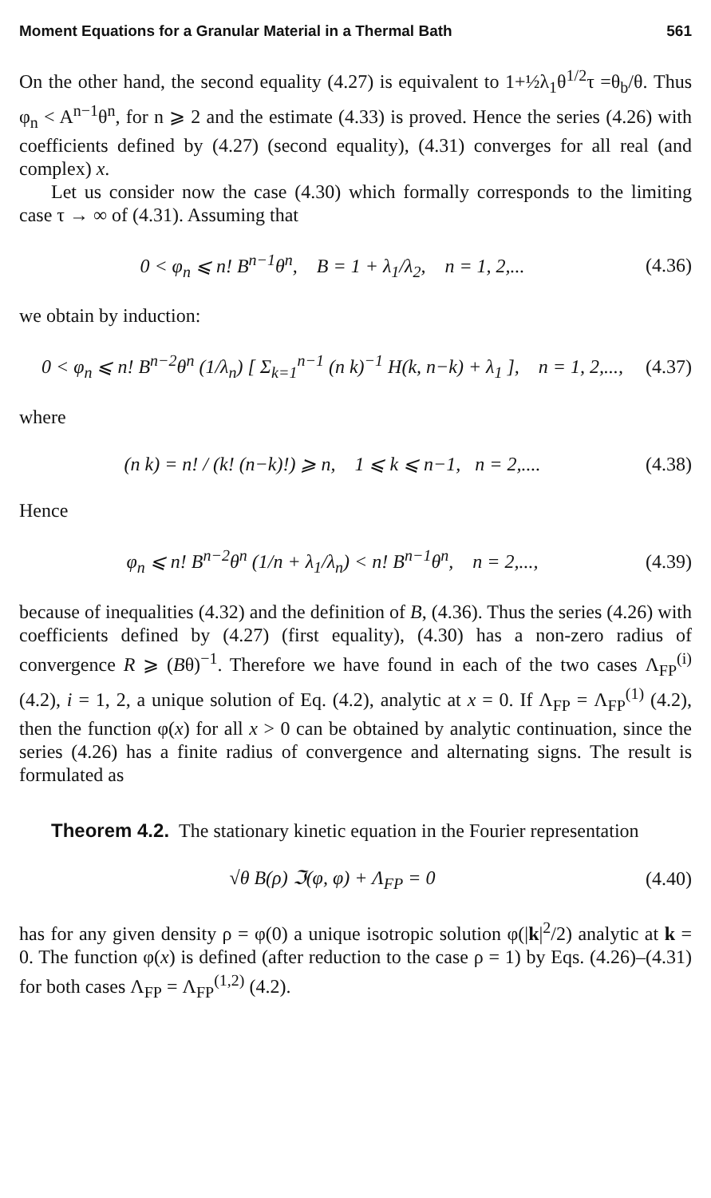Moment Equations for a Granular Material in a Thermal Bath 561
On the other hand, the second equality (4.27) is equivalent to 1+½λ<sub>1</sub>θ<sup>1/2</sup>τ =θ<sub>b</sub>/θ. Thus φ<sub>n</sub> < A<sup>n−1</sup>θ<sup>n</sup>, for n ⩾ 2 and the estimate (4.33) is proved. Hence the series (4.26) with coefficients defined by (4.27) (second equality), (4.31) converges for all real (and complex) x.
Let us consider now the case (4.30) which formally corresponds to the limiting case τ → ∞ of (4.31). Assuming that
0 < φ<sub>n</sub> ⩽ n! B<sup>n−1</sup>θ<sup>n</sup>, B = 1 + λ<sub>1</sub>/λ<sub>2</sub>, n = 1, 2,... (4.36)
we obtain by induction:
0 < φ<sub>n</sub> ⩽ n! B<sup>n−2</sup>θ<sup>n</sup> (1/λ<sub>n</sub>) [ Σ<sub>k=1</sub><sup>n−1</sup> (n k)<sup>−1</sup> H(k, n−k) + λ<sub>1</sub> ], n = 1, 2,..., (4.37)
where
(n k) = n! / (k! (n−k)!) ⩾ n, 1 ⩽ k ⩽ n−1, n = 2,.... (4.38)
Hence
φ<sub>n</sub> ⩽ n! B<sup>n−2</sup>θ<sup>n</sup> (1/n + λ<sub>1</sub>/λ<sub>n</sub>) < n! B<sup>n−1</sup>θ<sup>n</sup>, n = 2,..., (4.39)
because of inequalities (4.32) and the definition of B, (4.36). Thus the series (4.26) with coefficients defined by (4.27) (first equality), (4.30) has a non-zero radius of convergence R ⩾ (Bθ)<sup>−1</sup>. Therefore we have found in each of the two cases Λ<sub>FP</sub><sup>(i)</sup> (4.2), i = 1, 2, a unique solution of Eq. (4.2), analytic at x = 0. If Λ<sub>FP</sub> = Λ<sub>FP</sub><sup>(1)</sup> (4.2), then the function φ(x) for all x > 0 can be obtained by analytic continuation, since the series (4.26) has a finite radius of convergence and alternating signs. The result is formulated as
Theorem 4.2. The stationary kinetic equation in the Fourier representation
√θ B(ρ) ℑ(φ, φ) + Λ<sub>FP</sub> = 0 (4.40)
has for any given density ρ = φ(0) a unique isotropic solution φ(|k|<sup>2</sup>/2) analytic at k = 0. The function φ(x) is defined (after reduction to the case ρ = 1) by Eqs. (4.26)–(4.31) for both cases Λ<sub>FP</sub> = Λ<sub>FP</sub><sup>(1,2)</sup> (4.2).